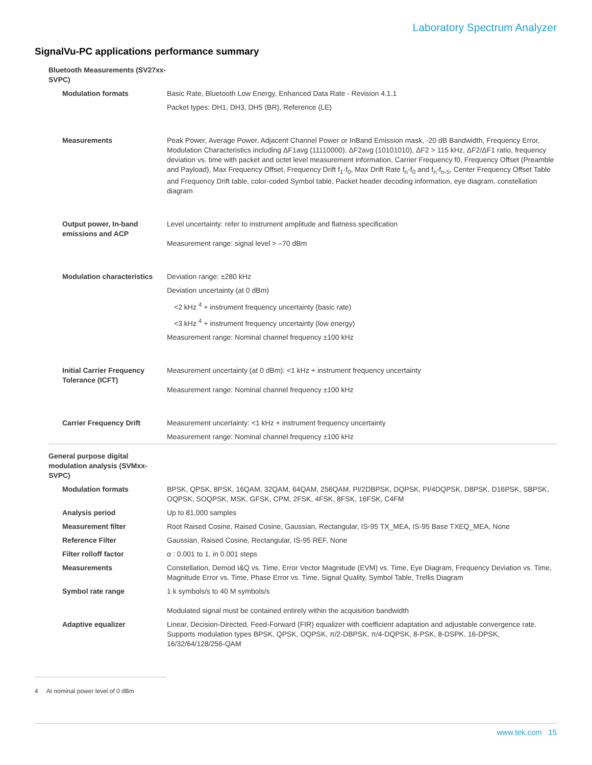Laboratory Spectrum Analyzer
SignalVu-PC applications performance summary
| Bluetooth Measurements (SV27xx- SVPC) | |
| Modulation formats | Basic Rate, Bluetooth Low Energy, Enhanced Data Rate - Revision 4.1.1 |
| | Packet types: DH1, DH3, DH5 (BR), Reference (LE) |
| Measurements | Peak Power, Average Power, Adjacent Channel Power or InBand Emission mask, -20 dB Bandwidth, Frequency Error, Modulation Characteristics including ΔF1avg (11110000), ΔF2avg (10101010), ΔF2 > 115 kHz, ΔF2/ΔF1 ratio, frequency deviation vs. time with packet and octet level measurement information, Carrier Frequency f0, Frequency Offset (Preamble and Payload), Max Frequency Offset, Frequency Drift f<sub>1</sub>-f<sub>0</sub>, Max Drift Rate f<sub>n</sub>-f<sub>0</sub> and f<sub>n</sub>-f<sub>n-5</sub>, Center Frequency Offset Table and Frequency Drift table, color-coded Symbol table, Packet header decoding information, eye diagram, constellation diagram |
| Output power, In-band emissions and ACP | Level uncertainty: refer to instrument amplitude and flatness specification Measurement range: signal level > –70 dBm |
| Modulation characteristics | Deviation range: ±280 kHz |
| | Deviation uncertainty (at 0 dBm) |
| | <2 kHz <sup>4</sup> + instrument frequency uncertainty (basic rate) |
| | <3 kHz <sup>4</sup> + instrument frequency uncertainty (low energy) |
| | Measurement range: Nominal channel frequency ±100 kHz |
| Initial Carrier Frequency Tolerance (ICFT) | Measurement uncertainty (at 0 dBm): <1 kHz + instrument frequency uncertainty Measurement range: Nominal channel frequency ±100 kHz |
| Carrier Frequency Drift | Measurement uncertainty: <1 kHz + instrument frequency uncertainty |
| | Measurement range: Nominal channel frequency ±100 kHz |
| General purpose digital modulation analysis (SVMxx- SVPC) | |
| Modulation formats | BPSK, QPSK, 8PSK, 16QAM, 32QAM, 64QAM, 256QAM, PI/2DBPSK, DQPSK, PI/4DQPSK, D8PSK, D16PSK, SBPSK, OQPSK, SOQPSK, MSK, GFSK, CPM, 2FSK, 4FSK, 8FSK, 16FSK, C4FM |
| Analysis period | Up to 81,000 samples |
| Measurement filter | Root Raised Cosine, Raised Cosine, Gaussian, Rectangular, IS-95 TX_MEA, IS-95 Base TXEQ_MEA, None |
| Reference Filter | Gaussian, Raised Cosine, Rectangular, IS-95 REF, None |
| Filter rolloff factor | α : 0.001 to 1, in 0.001 steps |
| Measurements | Constellation, Demod I&Q vs. Time, Error Vector Magnitude (EVM) vs. Time, Eye Diagram, Frequency Deviation vs. Time, Magnitude Error vs. Time, Phase Error vs. Time, Signal Quality, Symbol Table, Trellis Diagram |
| Symbol rate range | 1 k symbols/s to 40 M symbols/s Modulated signal must be contained entirely within the acquisition bandwidth |
| Adaptive equalizer | Linear, Decision-Directed, Feed-Forward (FIR) equalizer with coefficient adaptation and adjustable convergence rate. Supports modulation types BPSK, QPSK, OQPSK, π/2-DBPSK, π/4-DQPSK, 8-PSK, 8-DSPK, 16-DPSK, 16/32/64/128/256-QAM |
4 At nominal power level of 0 dBm
www.tek.com 15